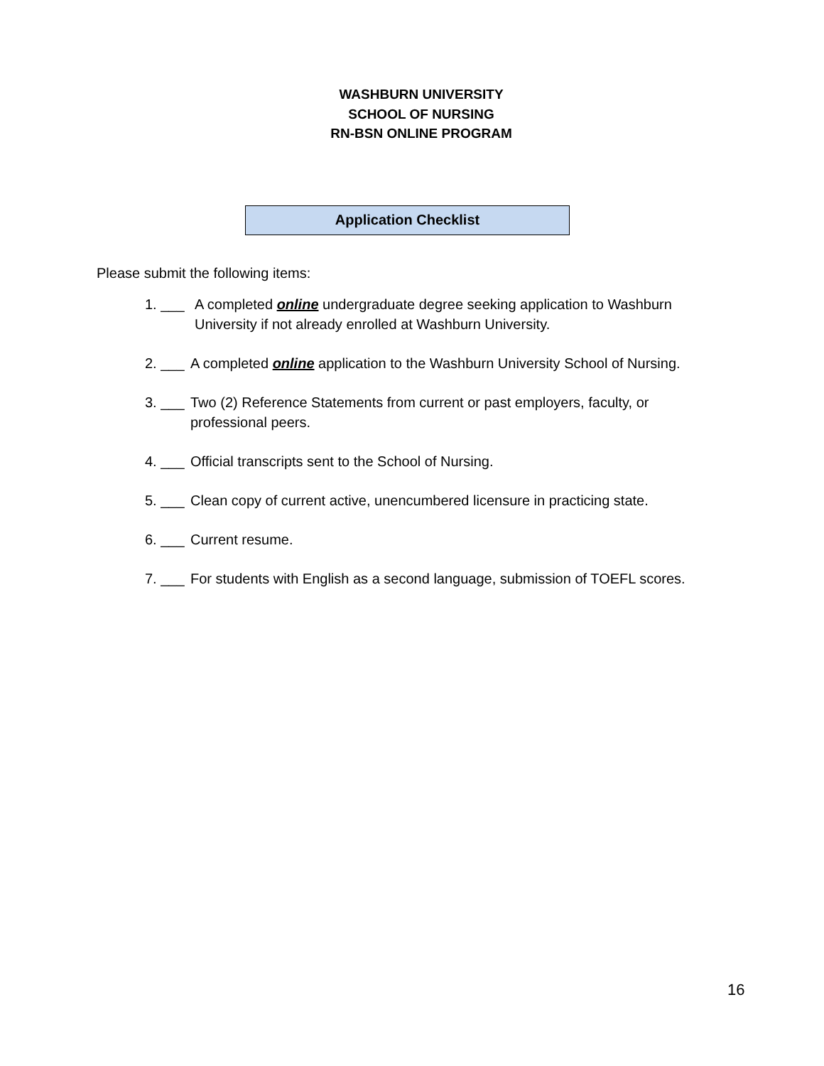WASHBURN UNIVERSITY
SCHOOL OF NURSING
RN-BSN ONLINE PROGRAM
Application Checklist
Please submit the following items:
1. ___ A completed online undergraduate degree seeking application to Washburn University if not already enrolled at Washburn University.
2. ___ A completed online application to the Washburn University School of Nursing.
3. ___ Two (2) Reference Statements from current or past employers, faculty, or professional peers.
4. ___ Official transcripts sent to the School of Nursing.
5. ___ Clean copy of current active, unencumbered licensure in practicing state.
6. ___ Current resume.
7. ___ For students with English as a second language, submission of TOEFL scores.
16